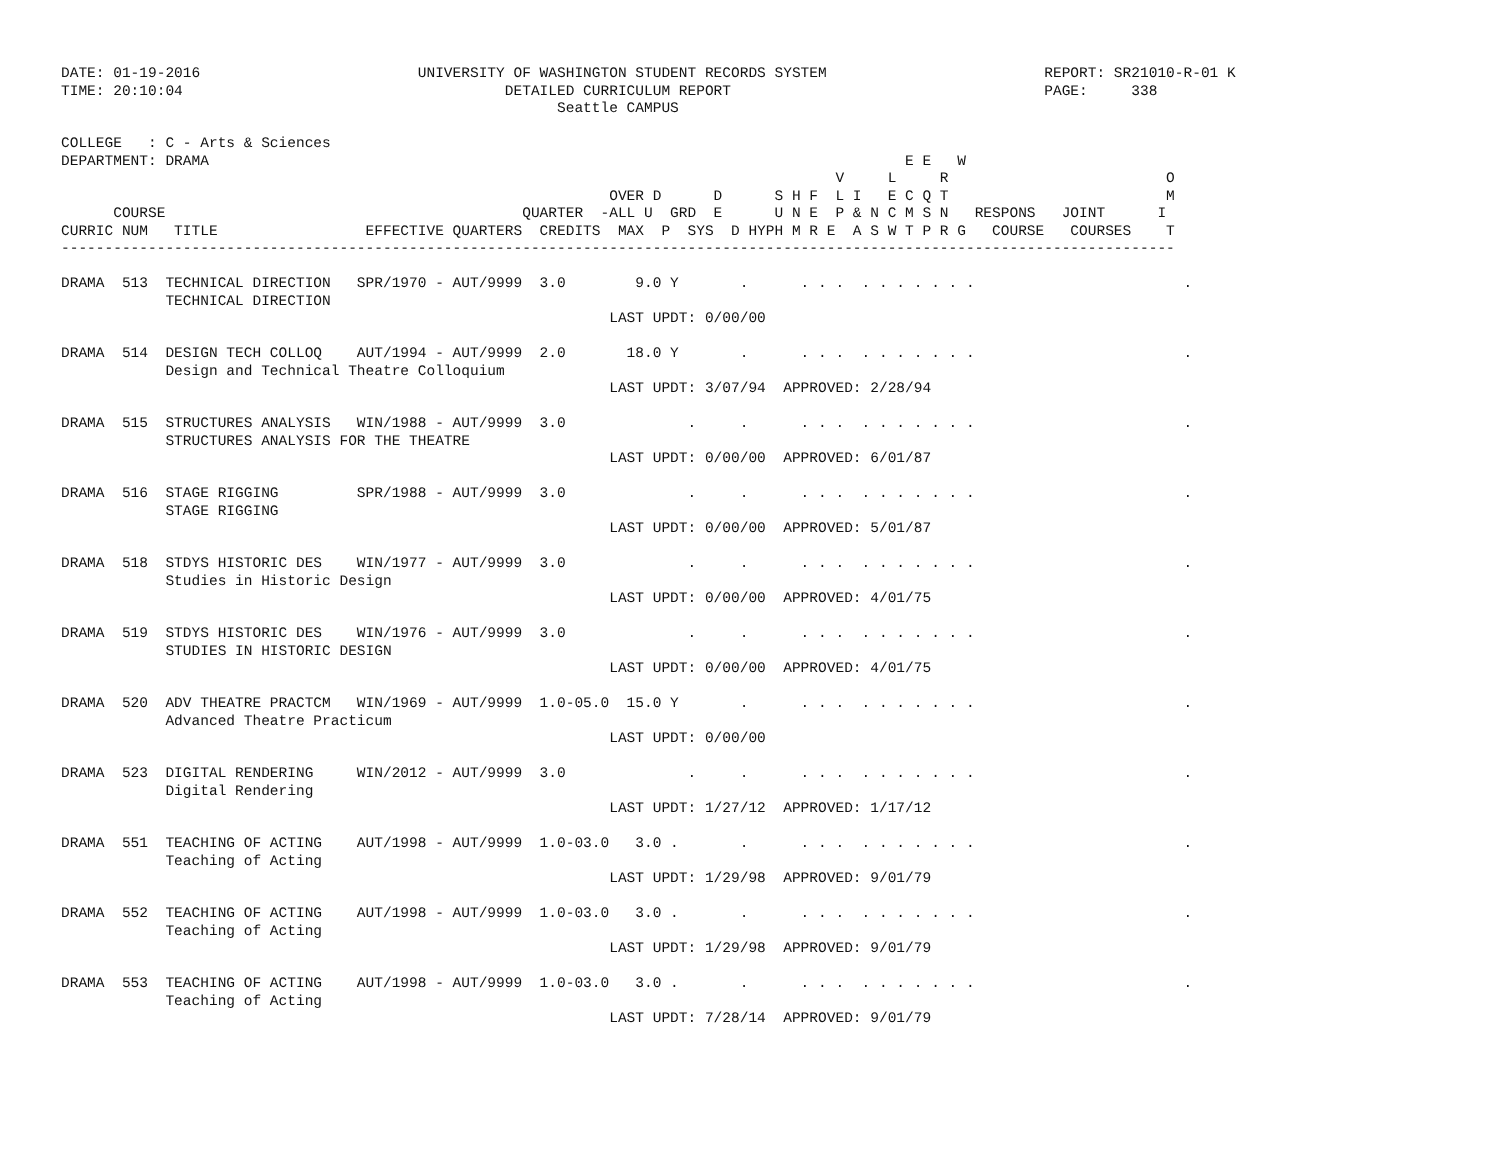DATE: 01-19-2016                         UNIVERSITY OF WASHINGTON STUDENT RECORDS SYSTEM                         REPORT: SR21010-R-01 K
TIME: 20:10:04                                     DETAILED CURRICULUM REPORT                                    PAGE:     338
                                                         Seattle CAMPUS

COLLEGE   : C - Arts & Sciences
DEPARTMENT: DRAMA                                                                                E E   W
                                                                                         V     L     R                         O
                                                               OVER D      D      S H F  L I   E C Q T                         M
      COURSE                                         QUARTER  -ALL U  GRD  E      U N E  P & N C M S N   RESPONS   JOINT      I
CURRIC NUM   TITLE                 EFFECTIVE QUARTERS  CREDITS  MAX  P  SYS  D HYPH M R E  A S W T P R G   COURSE   COURSES    T
--------------------------------------------------------------------------------------------------------------------------------

DRAMA  513  TECHNICAL DIRECTION   SPR/1970 - AUT/9999  3.0        9.0 Y       .      . . .  . . . . . . .                        .
            TECHNICAL DIRECTION
                                                               LAST UPDT: 0/00/00

DRAMA  514  DESIGN TECH COLLOQ    AUT/1994 - AUT/9999  2.0       18.0 Y       .      . . .  . . . . . . .                        .
            Design and Technical Theatre Colloquium
                                                               LAST UPDT: 3/07/94  APPROVED: 2/28/94

DRAMA  515  STRUCTURES ANALYSIS   WIN/1988 - AUT/9999  3.0              .     .      . . .  . . . . . . .                        .
            STRUCTURES ANALYSIS FOR THE THEATRE
                                                               LAST UPDT: 0/00/00  APPROVED: 6/01/87

DRAMA  516  STAGE RIGGING         SPR/1988 - AUT/9999  3.0              .     .      . . .  . . . . . . .                        .
            STAGE RIGGING
                                                               LAST UPDT: 0/00/00  APPROVED: 5/01/87

DRAMA  518  STDYS HISTORIC DES    WIN/1977 - AUT/9999  3.0              .     .      . . .  . . . . . . .                        .
            Studies in Historic Design
                                                               LAST UPDT: 0/00/00  APPROVED: 4/01/75

DRAMA  519  STDYS HISTORIC DES    WIN/1976 - AUT/9999  3.0              .     .      . . .  . . . . . . .                        .
            STUDIES IN HISTORIC DESIGN
                                                               LAST UPDT: 0/00/00  APPROVED: 4/01/75

DRAMA  520  ADV THEATRE PRACTCM   WIN/1969 - AUT/9999  1.0-05.0  15.0 Y       .      . . .  . . . . . . .                        .
            Advanced Theatre Practicum
                                                               LAST UPDT: 0/00/00

DRAMA  523  DIGITAL RENDERING     WIN/2012 - AUT/9999  3.0              .     .      . . .  . . . . . . .                        .
            Digital Rendering
                                                               LAST UPDT: 1/27/12  APPROVED: 1/17/12

DRAMA  551  TEACHING OF ACTING    AUT/1998 - AUT/9999  1.0-03.0   3.0 .       .      . . .  . . . . . . .                        .
            Teaching of Acting
                                                               LAST UPDT: 1/29/98  APPROVED: 9/01/79

DRAMA  552  TEACHING OF ACTING    AUT/1998 - AUT/9999  1.0-03.0   3.0 .       .      . . .  . . . . . . .                        .
            Teaching of Acting
                                                               LAST UPDT: 1/29/98  APPROVED: 9/01/79

DRAMA  553  TEACHING OF ACTING    AUT/1998 - AUT/9999  1.0-03.0   3.0 .       .      . . .  . . . . . . .                        .
            Teaching of Acting
                                                               LAST UPDT: 7/28/14  APPROVED: 9/01/79